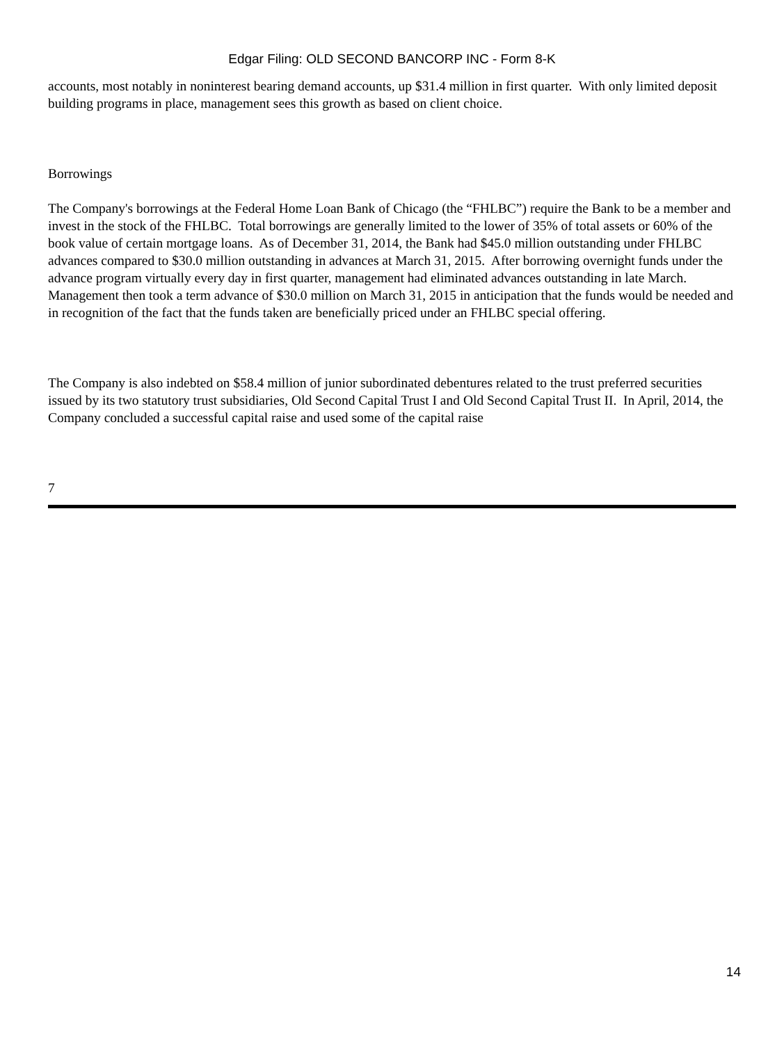Edgar Filing: OLD SECOND BANCORP INC - Form 8-K
accounts, most notably in noninterest bearing demand accounts, up $31.4 million in first quarter. With only limited deposit building programs in place, management sees this growth as based on client choice.
Borrowings
The Company's borrowings at the Federal Home Loan Bank of Chicago (the “FHLBC”) require the Bank to be a member and invest in the stock of the FHLBC. Total borrowings are generally limited to the lower of 35% of total assets or 60% of the book value of certain mortgage loans. As of December 31, 2014, the Bank had $45.0 million outstanding under FHLBC advances compared to $30.0 million outstanding in advances at March 31, 2015. After borrowing overnight funds under the advance program virtually every day in first quarter, management had eliminated advances outstanding in late March. Management then took a term advance of $30.0 million on March 31, 2015 in anticipation that the funds would be needed and in recognition of the fact that the funds taken are beneficially priced under an FHLBC special offering.
The Company is also indebted on $58.4 million of junior subordinated debentures related to the trust preferred securities issued by its two statutory trust subsidiaries, Old Second Capital Trust I and Old Second Capital Trust II. In April, 2014, the Company concluded a successful capital raise and used some of the capital raise
7
14